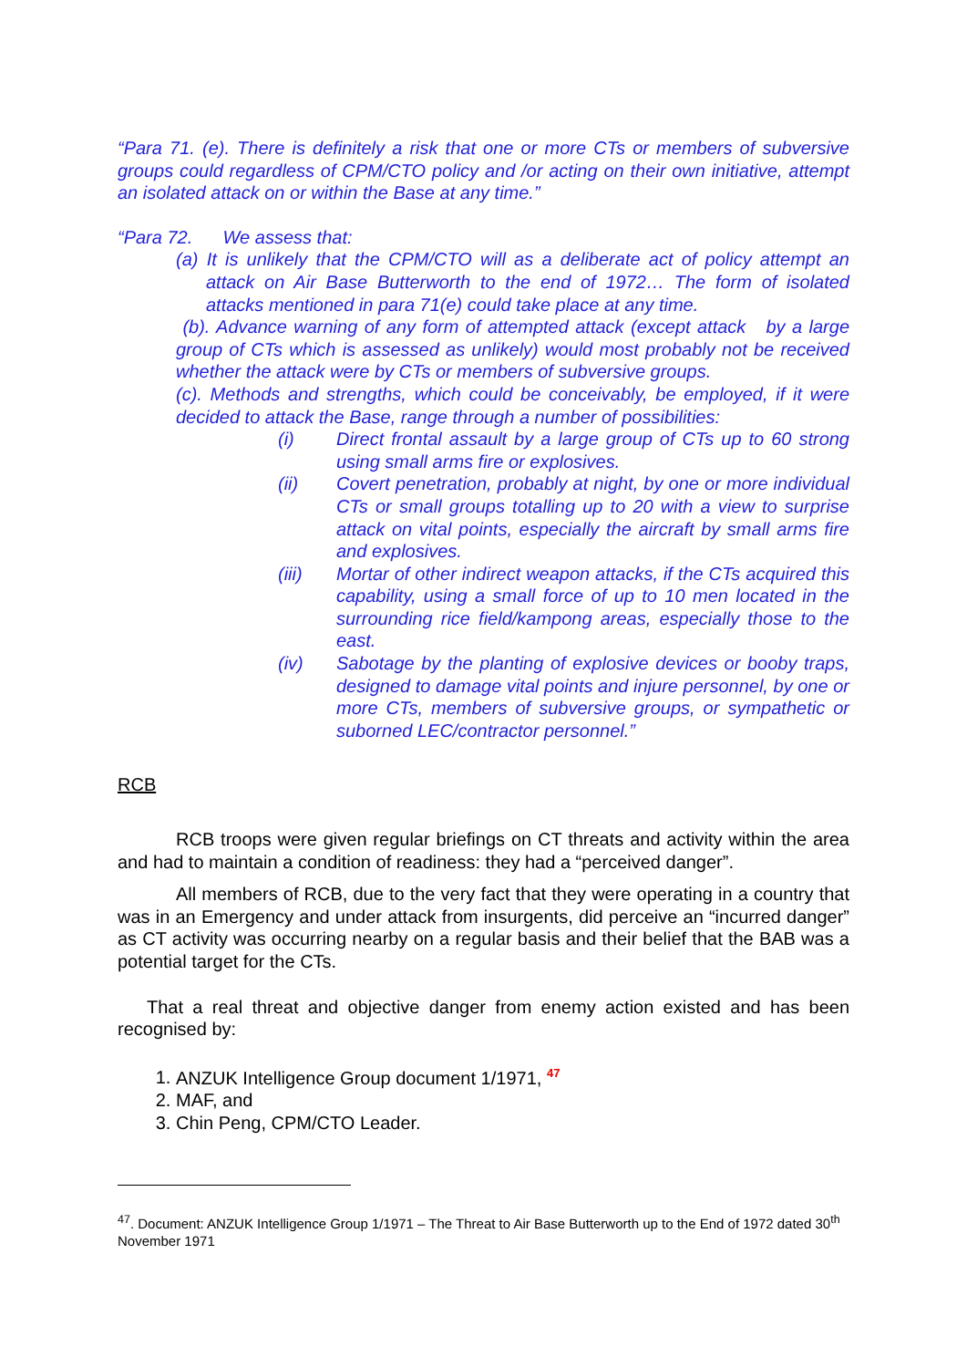“Para 71. (e). There is definitely a risk that one or more CTs or members of subversive groups could regardless of CPM/CTO policy and /or acting on their own initiative, attempt an isolated attack on or within the Base at any time.”
“Para 72. We assess that:
(a) It is unlikely that the CPM/CTO will as a deliberate act of policy attempt an attack on Air Base Butterworth to the end of 1972… The form of isolated attacks mentioned in para 71(e) could take place at any time.
(b). Advance warning of any form of attempted attack (except attack by a large group of CTs which is assessed as unlikely) would most probably not be received whether the attack were by CTs or members of subversive groups.
(c). Methods and strengths, which could be conceivably, be employed, if it were decided to attack the Base, range through a number of possibilities:
(i) Direct frontal assault by a large group of CTs up to 60 strong using small arms fire or explosives.
(ii) Covert penetration, probably at night, by one or more individual CTs or small groups totalling up to 20 with a view to surprise attack on vital points, especially the aircraft by small arms fire and explosives.
(iii) Mortar of other indirect weapon attacks, if the CTs acquired this capability, using a small force of up to 10 men located in the surrounding rice field/kampong areas, especially those to the east.
(iv) Sabotage by the planting of explosive devices or booby traps, designed to damage vital points and injure personnel, by one or more CTs, members of subversive groups, or sympathetic or suborned LEC/contractor personnel.”
RCB
RCB troops were given regular briefings on CT threats and activity within the area and had to maintain a condition of readiness: they had a “perceived danger”.
All members of RCB, due to the very fact that they were operating in a country that was in an Emergency and under attack from insurgents, did perceive an “incurred danger” as CT activity was occurring nearby on a regular basis and their belief that the BAB was a potential target for the CTs.
That a real threat and objective danger from enemy action existed and has been recognised by:
1. ANZUK Intelligence Group document 1/1971, <sup>47</sup>
2. MAF, and
3. Chin Peng, CPM/CTO Leader.
<sup>47</sup>. Document: ANZUK Intelligence Group 1/1971 – The Threat to Air Base Butterworth up to the End of 1972 dated 30<sup>th</sup> November 1971